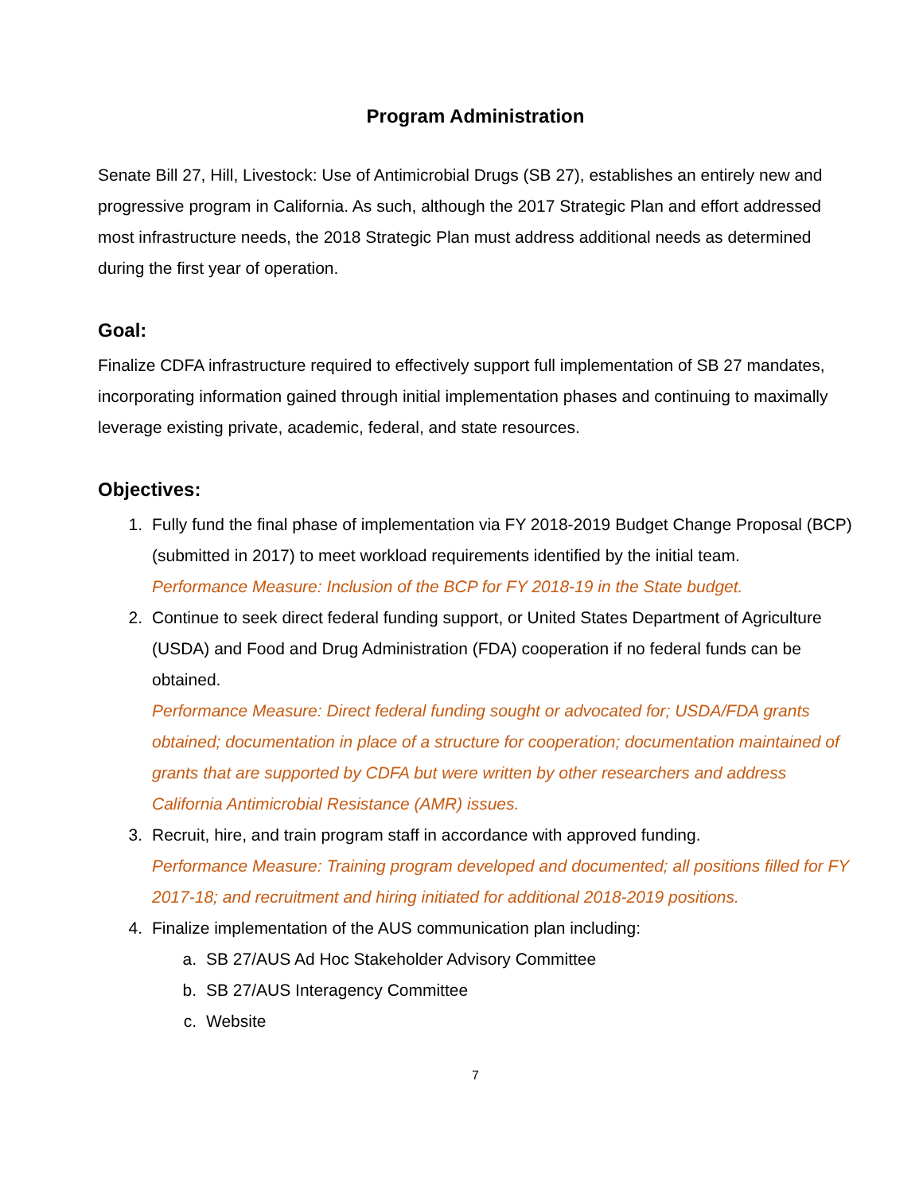Program Administration
Senate Bill 27, Hill, Livestock: Use of Antimicrobial Drugs (SB 27), establishes an entirely new and progressive program in California. As such, although the 2017 Strategic Plan and effort addressed most infrastructure needs, the 2018 Strategic Plan must address additional needs as determined during the first year of operation.
Goal:
Finalize CDFA infrastructure required to effectively support full implementation of SB 27 mandates, incorporating information gained through initial implementation phases and continuing to maximally leverage existing private, academic, federal, and state resources.
Objectives:
1. Fully fund the final phase of implementation via FY 2018-2019 Budget Change Proposal (BCP) (submitted in 2017) to meet workload requirements identified by the initial team.
Performance Measure: Inclusion of the BCP for FY 2018-19 in the State budget.
2. Continue to seek direct federal funding support, or United States Department of Agriculture (USDA) and Food and Drug Administration (FDA) cooperation if no federal funds can be obtained.
Performance Measure: Direct federal funding sought or advocated for; USDA/FDA grants obtained; documentation in place of a structure for cooperation; documentation maintained of grants that are supported by CDFA but were written by other researchers and address California Antimicrobial Resistance (AMR) issues.
3. Recruit, hire, and train program staff in accordance with approved funding.
Performance Measure: Training program developed and documented; all positions filled for FY 2017-18; and recruitment and hiring initiated for additional 2018-2019 positions.
4. Finalize implementation of the AUS communication plan including:
a. SB 27/AUS Ad Hoc Stakeholder Advisory Committee
b. SB 27/AUS Interagency Committee
c. Website
7